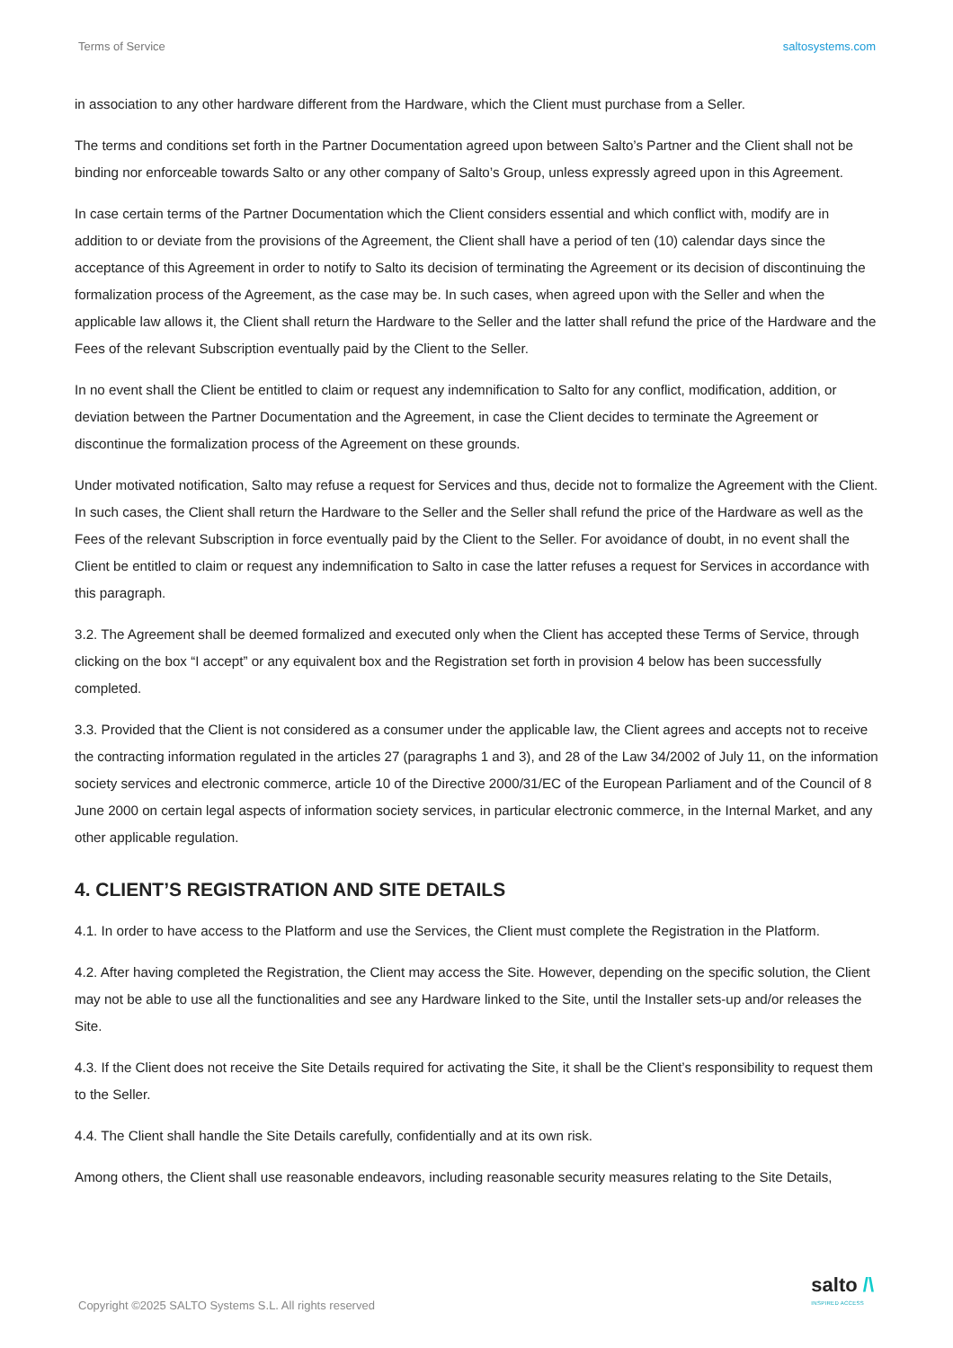Terms of Service saltosystems.com
in association to any other hardware different from the Hardware, which the Client must purchase from a Seller.
The terms and conditions set forth in the Partner Documentation agreed upon between Salto’s Partner and the Client shall not be binding nor enforceable towards Salto or any other company of Salto’s Group, unless expressly agreed upon in this Agreement.
In case certain terms of the Partner Documentation which the Client considers essential and which conflict with, modify are in addition to or deviate from the provisions of the Agreement, the Client shall have a period of ten (10) calendar days since the acceptance of this Agreement in order to notify to Salto its decision of terminating the Agreement or its decision of discontinuing the formalization process of the Agreement, as the case may be. In such cases, when agreed upon with the Seller and when the applicable law allows it, the Client shall return the Hardware to the Seller and the latter shall refund the price of the Hardware and the Fees of the relevant Subscription eventually paid by the Client to the Seller.
In no event shall the Client be entitled to claim or request any indemnification to Salto for any conflict, modification, addition, or deviation between the Partner Documentation and the Agreement, in case the Client decides to terminate the Agreement or discontinue the formalization process of the Agreement on these grounds.
Under motivated notification, Salto may refuse a request for Services and thus, decide not to formalize the Agreement with the Client. In such cases, the Client shall return the Hardware to the Seller and the Seller shall refund the price of the Hardware as well as the Fees of the relevant Subscription in force eventually paid by the Client to the Seller. For avoidance of doubt, in no event shall the Client be entitled to claim or request any indemnification to Salto in case the latter refuses a request for Services in accordance with this paragraph.
3.2. The Agreement shall be deemed formalized and executed only when the Client has accepted these Terms of Service, through clicking on the box “I accept” or any equivalent box and the Registration set forth in provision 4 below has been successfully completed.
3.3. Provided that the Client is not considered as a consumer under the applicable law, the Client agrees and accepts not to receive the contracting information regulated in the articles 27 (paragraphs 1 and 3), and 28 of the Law 34/2002 of July 11, on the information society services and electronic commerce, article 10 of the Directive 2000/31/EC of the European Parliament and of the Council of 8 June 2000 on certain legal aspects of information society services, in particular electronic commerce, in the Internal Market, and any other applicable regulation.
4. CLIENT’S REGISTRATION AND SITE DETAILS
4.1. In order to have access to the Platform and use the Services, the Client must complete the Registration in the Platform.
4.2. After having completed the Registration, the Client may access the Site. However, depending on the specific solution, the Client may not be able to use all the functionalities and see any Hardware linked to the Site, until the Installer sets-up and/or releases the Site.
4.3. If the Client does not receive the Site Details required for activating the Site, it shall be the Client’s responsibility to request them to the Seller.
4.4. The Client shall handle the Site Details carefully, confidentially and at its own risk.
Among others, the Client shall use reasonable endeavors, including reasonable security measures relating to the Site Details,
Copyright ©2025 SALTO Systems S.L. All rights reserved
salto /\
INSPIRED ACCESS